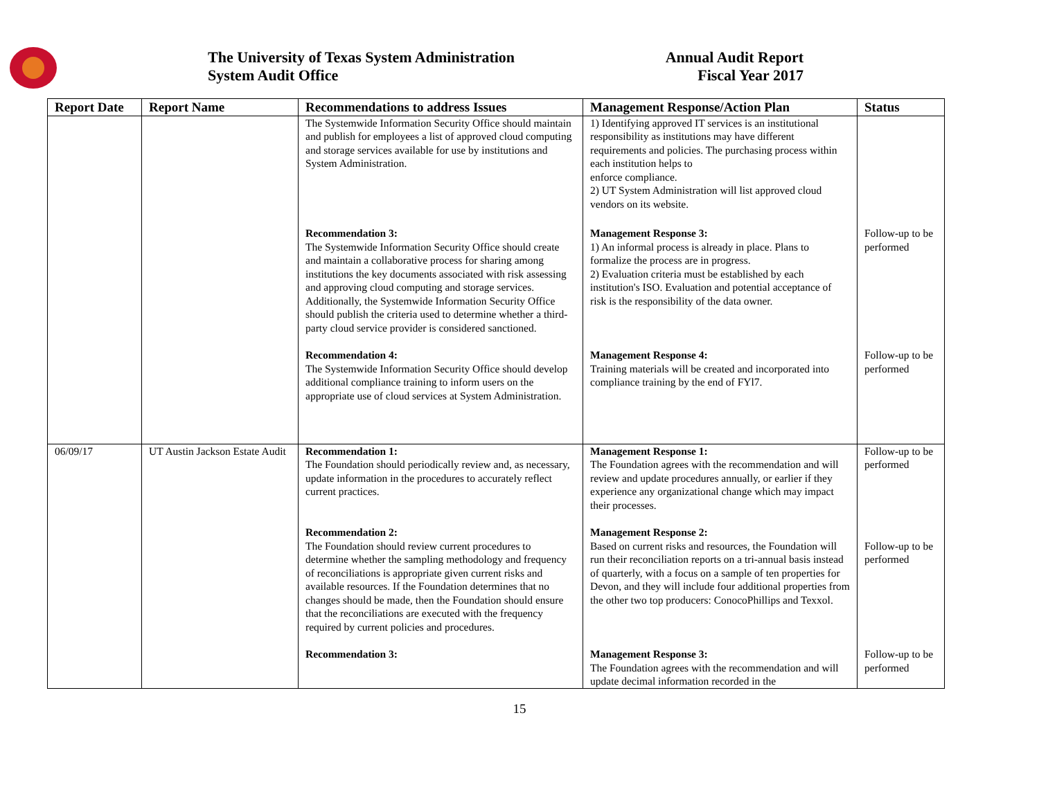The University of Texas System Administration
System Audit Office
Annual Audit Report
Fiscal Year 2017
| Report Date | Report Name | Recommendations to address Issues | Management Response/Action Plan | Status |
| --- | --- | --- | --- | --- |
| | | The Systemwide Information Security Office should maintain and publish for employees a list of approved cloud computing and storage services available for use by institutions and System Administration. | 1) Identifying approved IT services is an institutional responsibility as institutions may have different requirements and policies. The purchasing process within each institution helps to enforce compliance. 2) UT System Administration will list approved cloud vendors on its website. | |
| | | Recommendation 3: The Systemwide Information Security Office should create and maintain a collaborative process for sharing among institutions the key documents associated with risk assessing and approving cloud computing and storage services. Additionally, the Systemwide Information Security Office should publish the criteria used to determine whether a third-party cloud service provider is considered sanctioned. | Management Response 3: 1) An informal process is already in place. Plans to formalize the process are in progress. 2) Evaluation criteria must be established by each institution's ISO. Evaluation and potential acceptance of risk is the responsibility of the data owner. | Follow-up to be performed |
| | | Recommendation 4: The Systemwide Information Security Office should develop additional compliance training to inform users on the appropriate use of cloud services at System Administration. | Management Response 4: Training materials will be created and incorporated into compliance training by the end of FYl7. | Follow-up to be performed |
| 06/09/17 | UT Austin Jackson Estate Audit | Recommendation 1: The Foundation should periodically review and, as necessary, update information in the procedures to accurately reflect current practices. | Management Response 1: The Foundation agrees with the recommendation and will review and update procedures annually, or earlier if they experience any organizational change which may impact their processes. | Follow-up to be performed |
| | | Recommendation 2: The Foundation should review current procedures to determine whether the sampling methodology and frequency of reconciliations is appropriate given current risks and available resources. If the Foundation determines that no changes should be made, then the Foundation should ensure that the reconciliations are executed with the frequency required by current policies and procedures. | Management Response 2: Based on current risks and resources, the Foundation will run their reconciliation reports on a tri-annual basis instead of quarterly, with a focus on a sample of ten properties for Devon, and they will include four additional properties from the other two top producers: ConocoPhillips and Texxol. | Follow-up to be performed |
| | | Recommendation 3: | Management Response 3: The Foundation agrees with the recommendation and will update decimal information recorded in the | Follow-up to be performed |
15